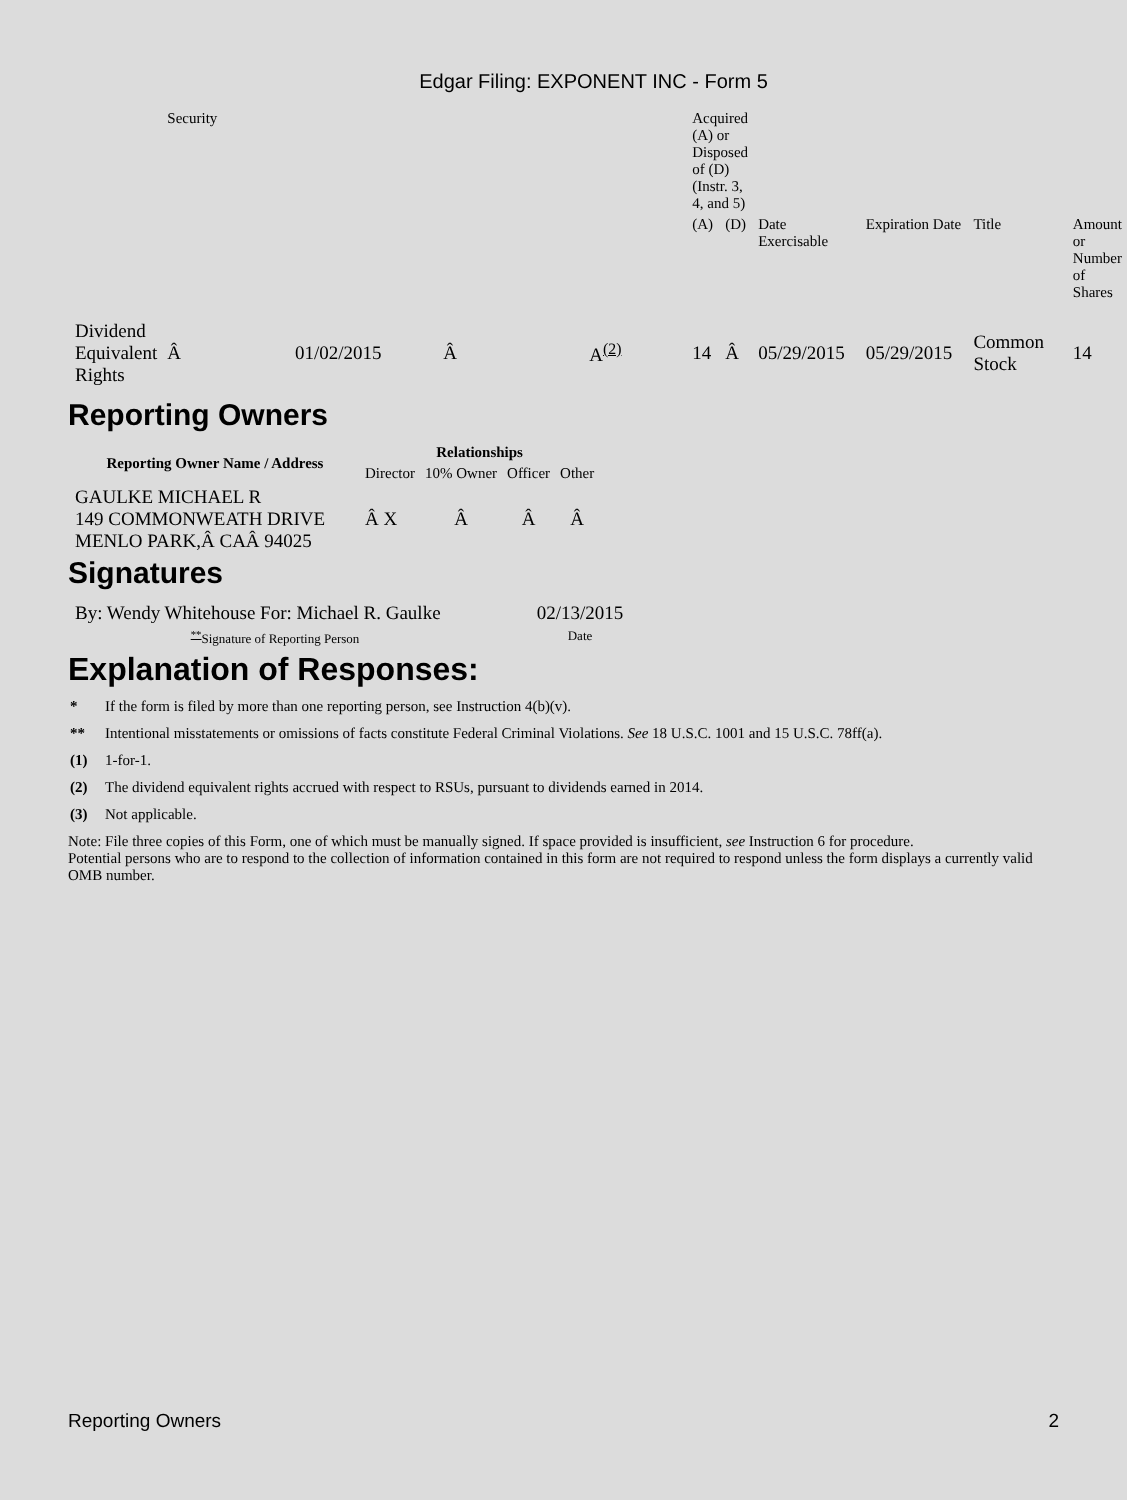Edgar Filing: EXPONENT INC - Form 5
| | Security | | | | Acquired (A) or Disposed of (D) (Instr. 3, 4, and 5) | | | | | |
| | | | | | (A) | (D) | Date Exercisable | Expiration Date | Title | Amount or Number of Shares |
| Dividend Equivalent Rights | Â | 01/02/2015 | Â | A<sup>(2)</sup> | 14 | Â | 05/29/2015 | 05/29/2015 | Common Stock | 14 |
Reporting Owners
| Reporting Owner Name / Address | Relationships | | | |
| --- | --- | --- | --- | --- |
| | Director | 10% Owner | Officer | Other |
| GAULKE MICHAEL R 149 COMMONWEATH DRIVE MENLO PARK,Â CAÂ 94025 | Â X | Â | Â | Â |
Signatures
| By: Wendy Whitehouse For: Michael R. Gaulke | 02/13/2015 |
| <sup>**</sup> Signature of Reporting Person | Date |
Explanation of Responses:
* If the form is filed by more than one reporting person, see Instruction 4(b)(v).
** Intentional misstatements or omissions of facts constitute Federal Criminal Violations. See 18 U.S.C. 1001 and 15 U.S.C. 78ff(a).
(1) 1-for-1.
(2) The dividend equivalent rights accrued with respect to RSUs, pursuant to dividends earned in 2014.
(3) Not applicable.
Note: File three copies of this Form, one of which must be manually signed. If space provided is insufficient, see Instruction 6 for procedure.
Potential persons who are to respond to the collection of information contained in this form are not required to respond unless the form displays a currently valid OMB number.
Reporting Owners 2